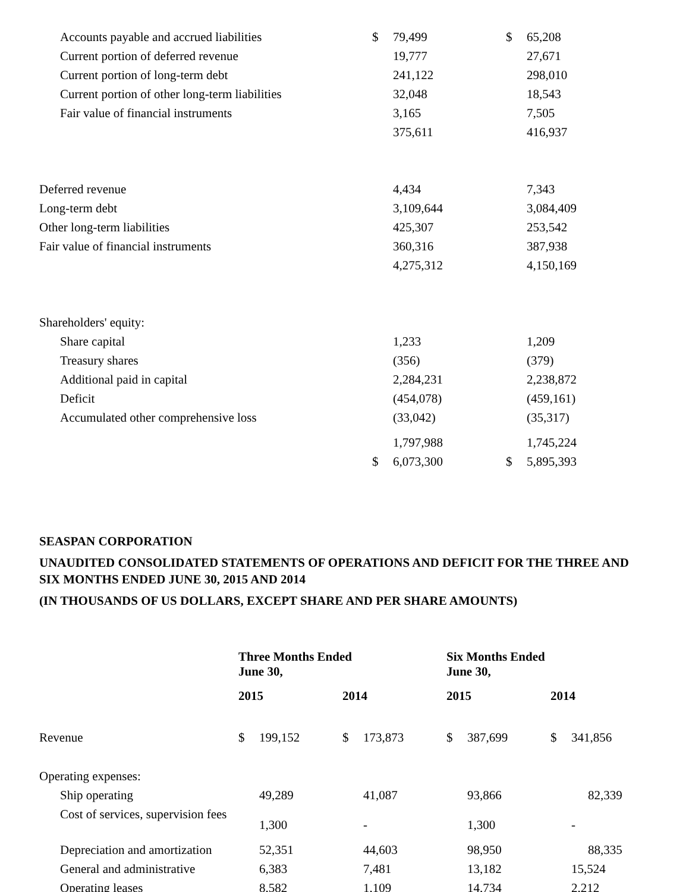| Accounts payable and accrued liabilities | $ | 79,499 | $ | 65,208 |
| Current portion of deferred revenue | | 19,777 | | 27,671 |
| Current portion of long-term debt | | 241,122 | | 298,010 |
| Current portion of other long-term liabilities | | 32,048 | | 18,543 |
| Fair value of financial instruments | | 3,165 | | 7,505 |
| | | 375,611 | | 416,937 |
| Deferred revenue | | 4,434 | | 7,343 |
| Long-term debt | | 3,109,644 | | 3,084,409 |
| Other long-term liabilities | | 425,307 | | 253,542 |
| Fair value of financial instruments | | 360,316 | | 387,938 |
| | | 4,275,312 | | 4,150,169 |
| Shareholders' equity: | | | | |
| Share capital | | 1,233 | | 1,209 |
| Treasury shares | | (356) | | (379) |
| Additional paid in capital | | 2,284,231 | | 2,238,872 |
| Deficit | | (454,078) | | (459,161) |
| Accumulated other comprehensive loss | | (33,042) | | (35,317) |
| | | 1,797,988 | | 1,745,224 |
| | $ | 6,073,300 | $ | 5,895,393 |
SEASPAN CORPORATION
UNAUDITED CONSOLIDATED STATEMENTS OF OPERATIONS AND DEFICIT FOR THE THREE AND SIX MONTHS ENDED JUNE 30, 2015 AND 2014
(IN THOUSANDS OF US DOLLARS, EXCEPT SHARE AND PER SHARE AMOUNTS)
| | Three Months Ended June 30, | | | | Six Months Ended June 30, | | | |
| | 2015 | | 2014 | | 2015 | | 2014 | |
| Revenue | $ | 199,152 | $ | 173,873 | $ | 387,699 | $ | 341,856 |
| Operating expenses: | | | | | | | | |
| Ship operating | | 49,289 | | 41,087 | | 93,866 | | 82,339 |
| Cost of services, supervision fees | | 1,300 | | - | | 1,300 | | - |
| Depreciation and amortization | | 52,351 | | 44,603 | | 98,950 | | 88,335 |
| General and administrative | | 6,383 | | 7,481 | | 13,182 | | 15,524 |
| Operating leases | | 8,582 | | 1,109 | | 14,734 | | 2,212 |